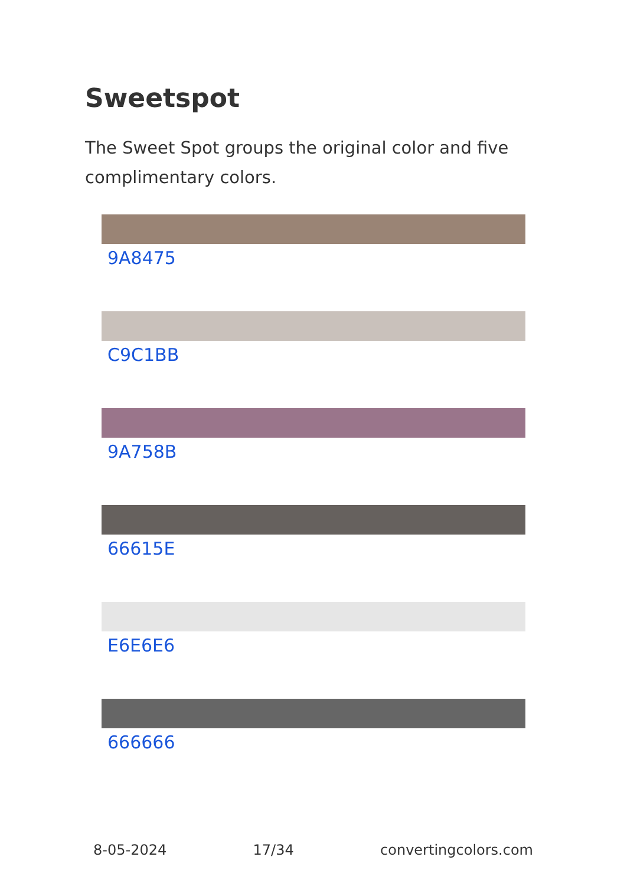Sweetspot
The Sweet Spot groups the original color and five complimentary colors.
9A8475
C9C1BB
9A758B
66615E
E6E6E6
666666
8-05-2024 17/34 convertingcolors.com